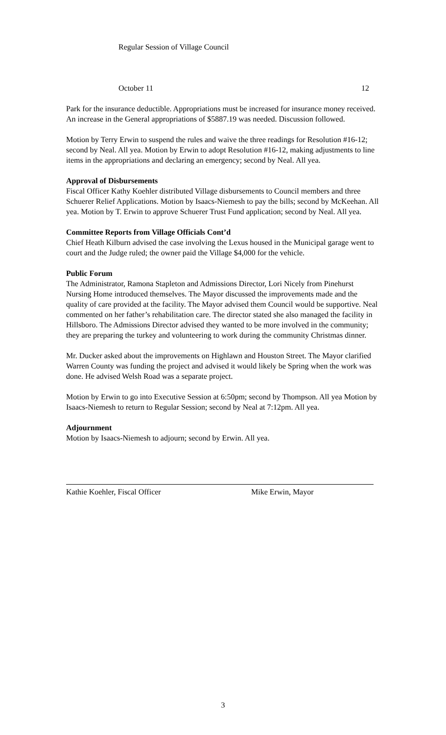Regular Session of Village Council
October 11 12
Park for the insurance deductible. Appropriations must be increased for insurance money received. An increase in the General appropriations of $5887.19 was needed. Discussion followed.
Motion by Terry Erwin to suspend the rules and waive the three readings for Resolution #16-12; second by Neal. All yea. Motion by Erwin to adopt Resolution #16-12, making adjustments to line items in the appropriations and declaring an emergency; second by Neal. All yea.
Approval of Disbursements
Fiscal Officer Kathy Koehler distributed Village disbursements to Council members and three Schuerer Relief Applications. Motion by Isaacs-Niemesh to pay the bills; second by McKeehan. All yea. Motion by T. Erwin to approve Schuerer Trust Fund application; second by Neal. All yea.
Committee Reports from Village Officials Cont’d
Chief Heath Kilburn advised the case involving the Lexus housed in the Municipal garage went to court and the Judge ruled; the owner paid the Village $4,000 for the vehicle.
Public Forum
The Administrator, Ramona Stapleton and Admissions Director, Lori Nicely from Pinehurst Nursing Home introduced themselves. The Mayor discussed the improvements made and the quality of care provided at the facility. The Mayor advised them Council would be supportive. Neal commented on her father’s rehabilitation care. The director stated she also managed the facility in Hillsboro. The Admissions Director advised they wanted to be more involved in the community; they are preparing the turkey and volunteering to work during the community Christmas dinner.
Mr. Ducker asked about the improvements on Highlawn and Houston Street. The Mayor clarified Warren County was funding the project and advised it would likely be Spring when the work was done. He advised Welsh Road was a separate project.
Motion by Erwin to go into Executive Session at 6:50pm; second by Thompson. All yea Motion by Isaacs-Niemesh to return to Regular Session; second by Neal at 7:12pm. All yea.
Adjournment
Motion by Isaacs-Niemesh to adjourn; second by Erwin. All yea.
Kathie Koehler, Fiscal Officer Mike Erwin, Mayor
3